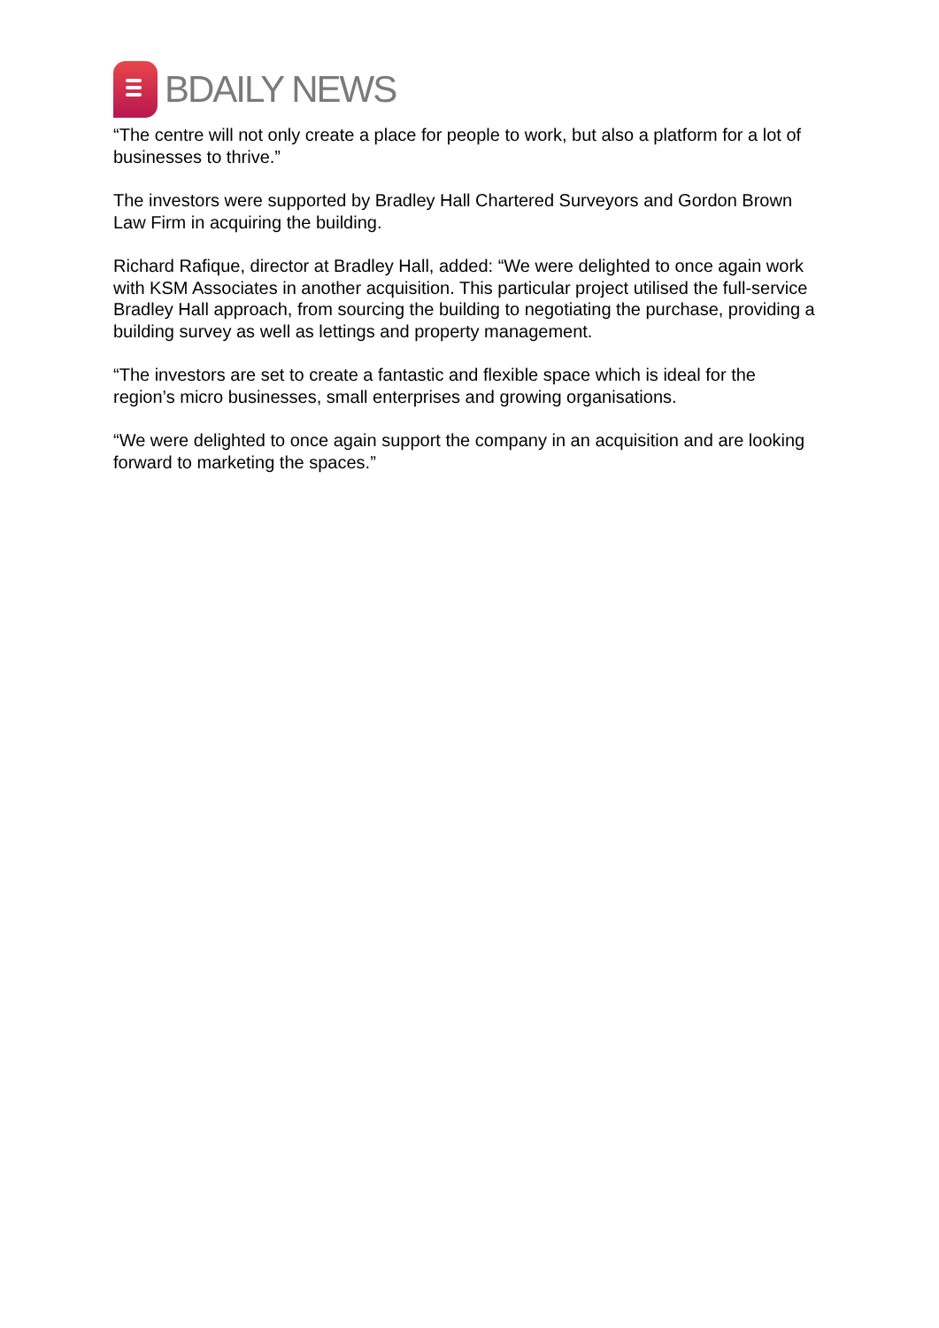BDAILY NEWS
“The centre will not only create a place for people to work, but also a platform for a lot of businesses to thrive.”
The investors were supported by Bradley Hall Chartered Surveyors and Gordon Brown Law Firm in acquiring the building.
Richard Rafique, director at Bradley Hall, added: “We were delighted to once again work with KSM Associates in another acquisition. This particular project utilised the full-service Bradley Hall approach, from sourcing the building to negotiating the purchase, providing a building survey as well as lettings and property management.
“The investors are set to create a fantastic and flexible space which is ideal for the region’s micro businesses, small enterprises and growing organisations.
“We were delighted to once again support the company in an acquisition and are looking forward to marketing the spaces.”